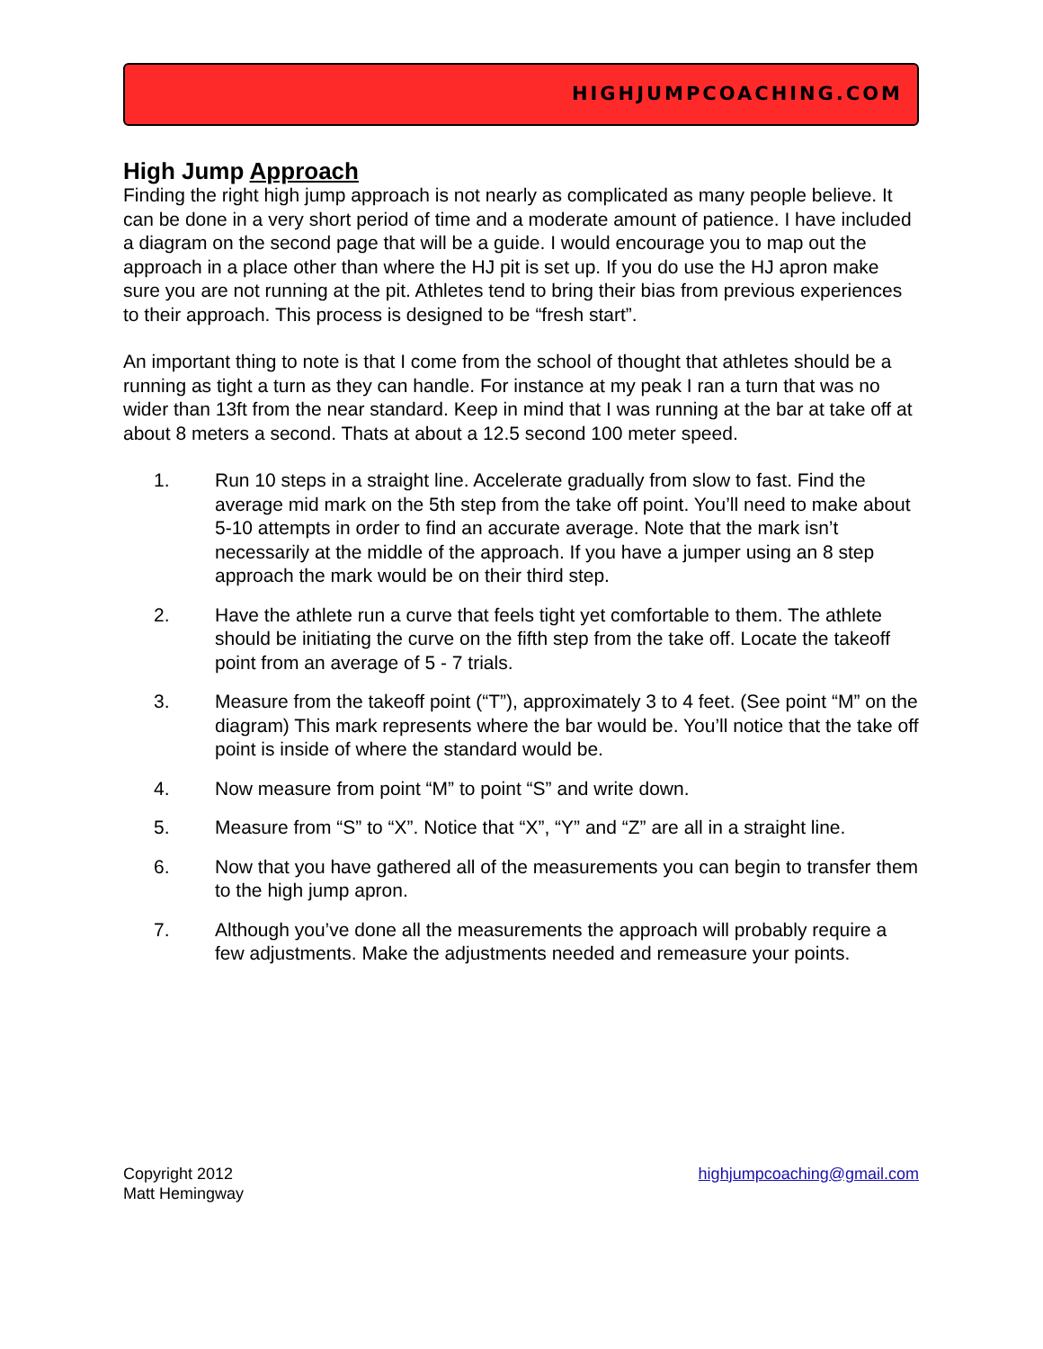HIGHJUMPCOACHING.COM
High Jump Approach
Finding the right high jump approach is not nearly as complicated as many people believe. It can be done in a very short period of time and a moderate amount of patience. I have included a diagram on the second page that will be a guide. I would encourage you to map out the approach in a place other than where the HJ pit is set up. If you do use the HJ apron make sure you are not running at the pit. Athletes tend to bring their bias from previous experiences to their approach. This process is designed to be “fresh start”.
An important thing to note is that I come from the school of thought that athletes should be a running as tight a turn as they can handle. For instance at my peak I ran a turn that was no wider than 13ft from the near standard. Keep in mind that I was running at the bar at take off at about 8 meters a second. Thats at about a 12.5 second 100 meter speed.
1. Run 10 steps in a straight line. Accelerate gradually from slow to fast. Find the average mid mark on the 5th step from the take off point. You’ll need to make about 5-10 attempts in order to find an accurate average. Note that the mark isn’t necessarily at the middle of the approach. If you have a jumper using an 8 step approach the mark would be on their third step.
2. Have the athlete run a curve that feels tight yet comfortable to them. The athlete should be initiating the curve on the fifth step from the take off. Locate the takeoff point from an average of 5 - 7 trials.
3. Measure from the takeoff point (“T”), approximately 3 to 4 feet. (See point “M” on the diagram) This mark represents where the bar would be. You’ll notice that the take off point is inside of where the standard would be.
4. Now measure from point “M” to point “S” and write down.
5. Measure from “S” to “X”. Notice that “X”, “Y” and “Z” are all in a straight line.
6. Now that you have gathered all of the measurements you can begin to transfer them to the high jump apron.
7. Although you’ve done all the measurements the approach will probably require a few adjustments. Make the adjustments needed and remeasure your points.
Copyright 2012
Matt Hemingway
highjumpcoaching@gmail.com